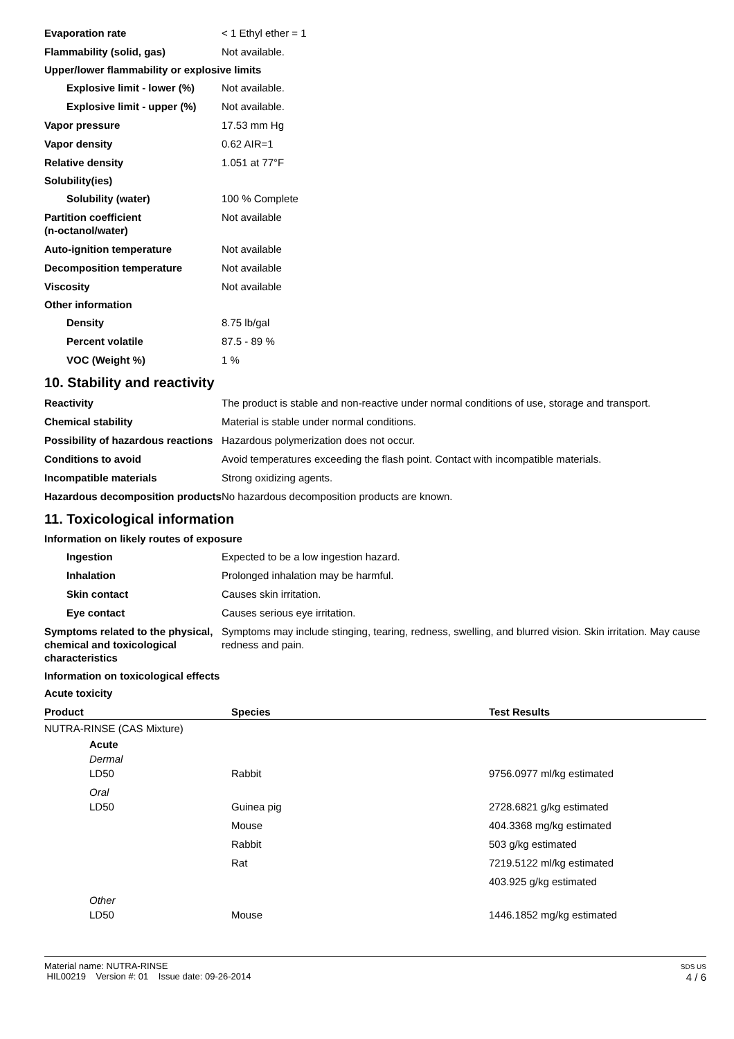Evaporation rate < 1 Ethyl ether = 1
Flammability (solid, gas) Not available.
Upper/lower flammability or explosive limits
Explosive limit - lower (%)
Not available.
Explosive limit - upper (%)
Not available.
Vapor pressure 17.53 mm Hg
Vapor density 0.62 AIR=1
Relative density 1.051 at 77°F
Solubility(ies)
Solubility (water) 100 % Complete
Partition coefficient
(n-octanol/water)
Not available
Auto-ignition temperature Not available
Decomposition temperature Not available
Viscosity Not available
Other information
Density 8.75 lb/gal
Percent volatile 87.5 - 89 %
VOC (Weight %) 1 %
10. Stability and reactivity
Reactivity The product is stable and non-reactive under normal conditions of use, storage and transport.
Chemical stability Material is stable under normal conditions.
Possibility of hazardous reactions
Hazardous polymerization does not occur.
Conditions to avoid Avoid temperatures exceeding the flash point. Contact with incompatible materials.
Incompatible materials Strong oxidizing agents.
Hazardous decomposition products
No hazardous decomposition products are known.
11. Toxicological information
Information on likely routes of exposure
Ingestion Expected to be a low ingestion hazard.
Inhalation Prolonged inhalation may be harmful.
Skin contact Causes skin irritation.
Eye contact Causes serious eye irritation.
Symptoms related to the physical, chemical and toxicological characteristics
Symptoms may include stinging, tearing, redness, swelling, and blurred vision. Skin irritation. May cause redness and pain.
Information on toxicological effects
Acute toxicity
| Product | Species | Test Results |
| --- | --- | --- |
| NUTRA-RINSE (CAS Mixture) | | |
| Acute | | |
| Dermal | | |
| LD50 | Rabbit | 9756.0977 ml/kg estimated |
| Oral | | |
| LD50 | Guinea pig | 2728.6821 g/kg estimated |
| | Mouse | 404.3368 mg/kg estimated |
| | Rabbit | 503 g/kg estimated |
| | Rat | 7219.5122 ml/kg estimated |
| | | 403.925 g/kg estimated |
| Other | | |
| LD50 | Mouse | 1446.1852 mg/kg estimated |
Material name: NUTRA-RINSE
HIL00219 Version #: 01 Issue date: 09-26-2014
SDS US
4 / 6